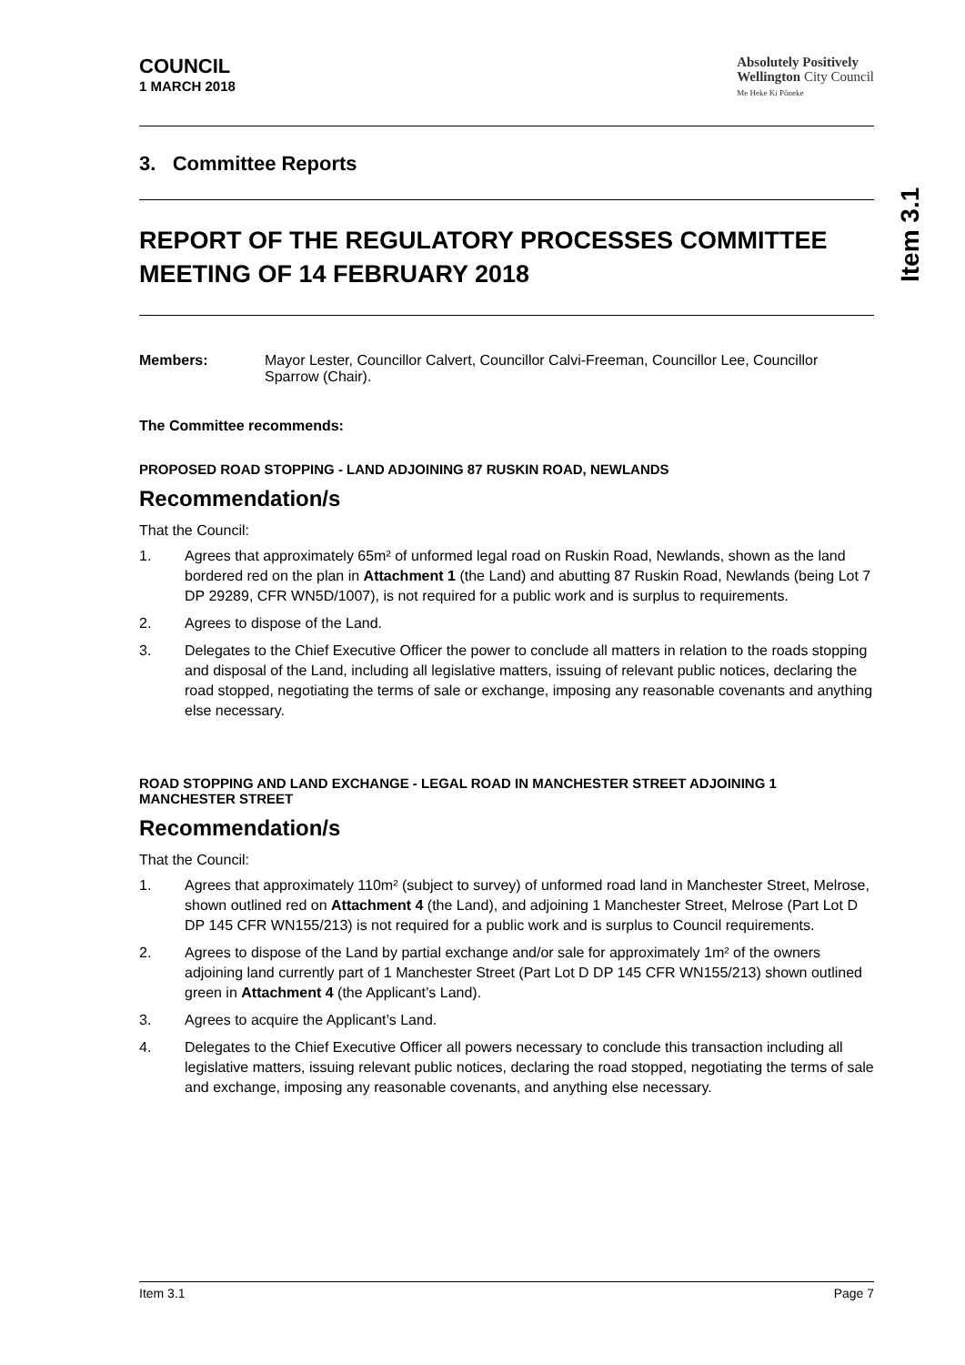COUNCIL
1 MARCH 2018
Absolutely Positively
Wellington City Council
Me Heke Ki Pōneke
3. Committee Reports
REPORT OF THE REGULATORY PROCESSES COMMITTEE MEETING OF 14 FEBRUARY 2018
Members: Mayor Lester, Councillor Calvert, Councillor Calvi-Freeman, Councillor Lee, Councillor Sparrow (Chair).
The Committee recommends:
PROPOSED ROAD STOPPING - LAND ADJOINING 87 RUSKIN ROAD, NEWLANDS
Recommendation/s
That the Council:
1. Agrees that approximately 65m² of unformed legal road on Ruskin Road, Newlands, shown as the land bordered red on the plan in Attachment 1 (the Land) and abutting 87 Ruskin Road, Newlands (being Lot 7 DP 29289, CFR WN5D/1007), is not required for a public work and is surplus to requirements.
2. Agrees to dispose of the Land.
3. Delegates to the Chief Executive Officer the power to conclude all matters in relation to the roads stopping and disposal of the Land, including all legislative matters, issuing of relevant public notices, declaring the road stopped, negotiating the terms of sale or exchange, imposing any reasonable covenants and anything else necessary.
ROAD STOPPING AND LAND EXCHANGE - LEGAL ROAD IN MANCHESTER STREET ADJOINING 1 MANCHESTER STREET
Recommendation/s
That the Council:
1. Agrees that approximately 110m² (subject to survey) of unformed road land in Manchester Street, Melrose, shown outlined red on Attachment 4 (the Land), and adjoining 1 Manchester Street, Melrose (Part Lot D DP 145 CFR WN155/213) is not required for a public work and is surplus to Council requirements.
2. Agrees to dispose of the Land by partial exchange and/or sale for approximately 1m² of the owners adjoining land currently part of 1 Manchester Street (Part Lot D DP 145 CFR WN155/213) shown outlined green in Attachment 4 (the Applicant’s Land).
3. Agrees to acquire the Applicant’s Land.
4. Delegates to the Chief Executive Officer all powers necessary to conclude this transaction including all legislative matters, issuing relevant public notices, declaring the road stopped, negotiating the terms of sale and exchange, imposing any reasonable covenants, and anything else necessary.
Item 3.1
Item 3.1 Page 7